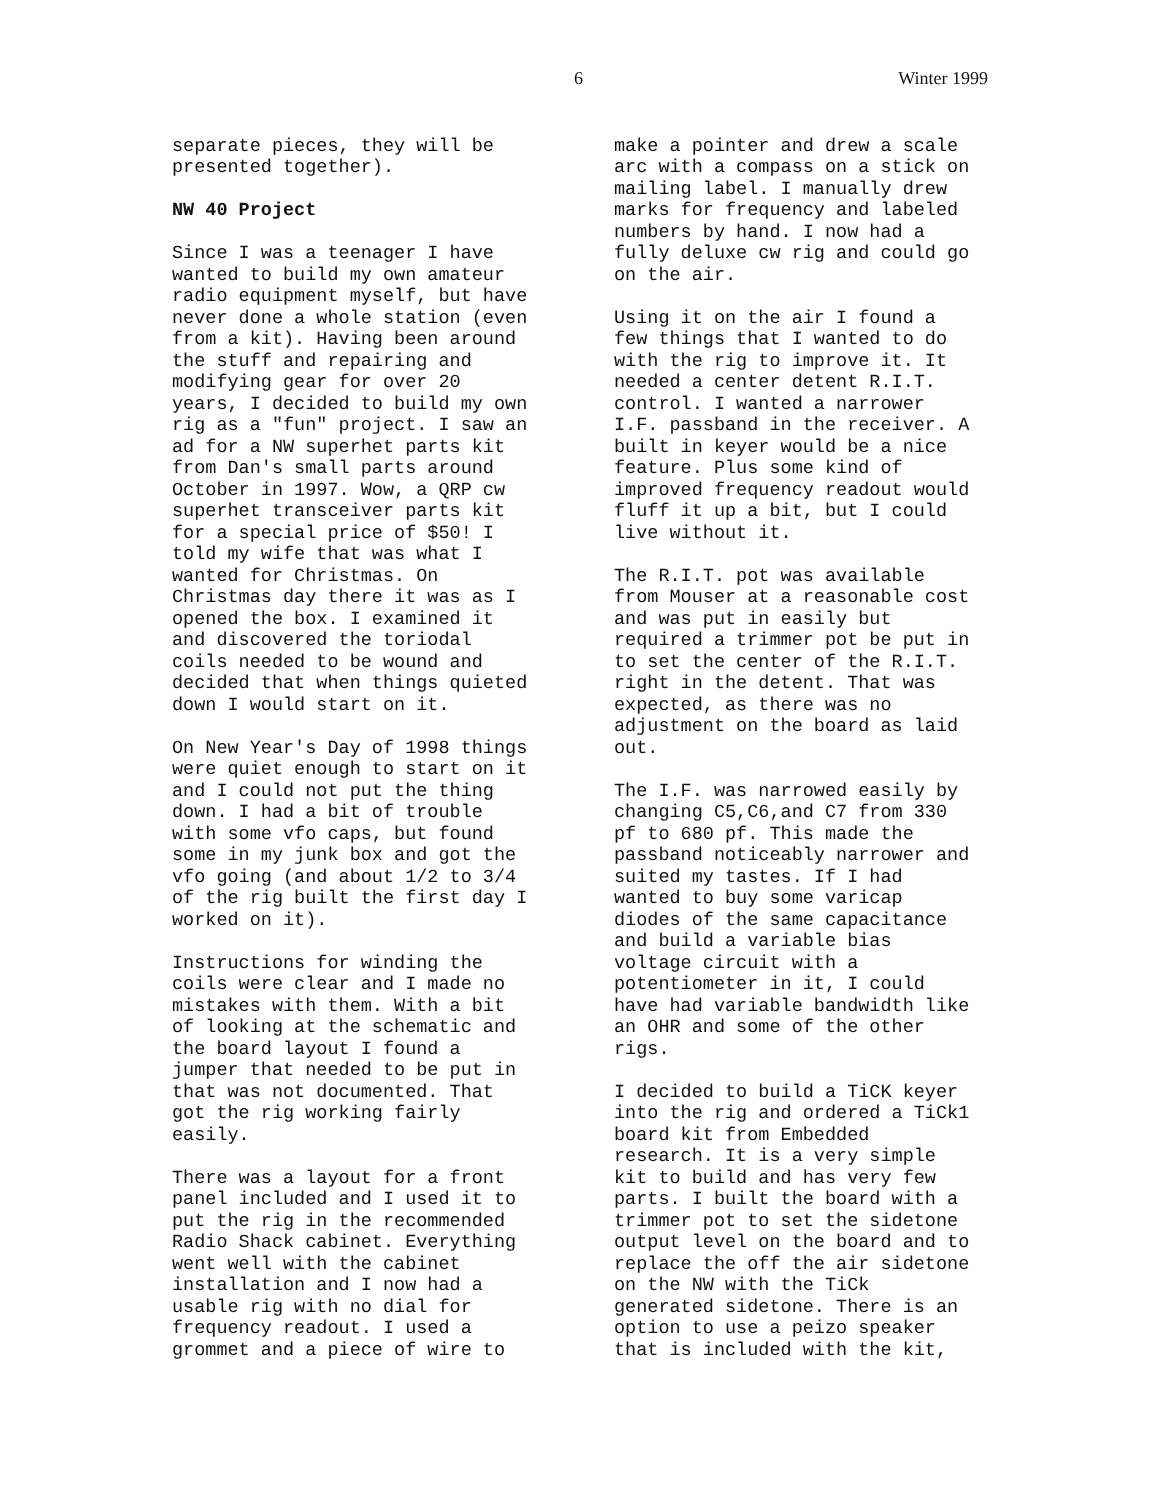6 Winter 1999
separate pieces, they will be presented together).
NW 40 Project
Since I was a teenager I have wanted to build my own amateur radio equipment myself, but have never done a whole station (even from a kit). Having been around the stuff and repairing and modifying gear for over 20 years, I decided to build my own rig as a "fun" project. I saw an ad for a NW superhet parts kit from Dan's small parts around October in 1997. Wow, a QRP cw superhet transceiver parts kit for a special price of $50! I told my wife that was what I wanted for Christmas. On Christmas day there it was as I opened the box. I examined it and discovered the toriodal coils needed to be wound and decided that when things quieted down I would start on it.
On New Year's Day of 1998 things were quiet enough to start on it and I could not put the thing down. I had a bit of trouble with some vfo caps, but found some in my junk box and got the vfo going (and about 1/2 to 3/4 of the rig built the first day I worked on it).
Instructions for winding the coils were clear and I made no mistakes with them. With a bit of looking at the schematic and the board layout I found a jumper that needed to be put in that was not documented. That got the rig working fairly easily.
There was a layout for a front panel included and I used it to put the rig in the recommended Radio Shack cabinet. Everything went well with the cabinet installation and I now had a usable rig with no dial for frequency readout. I used a grommet and a piece of wire to
make a pointer and drew a scale arc with a compass on a stick on mailing label. I manually drew marks for frequency and labeled numbers by hand. I now had a fully deluxe cw rig and could go on the air.
Using it on the air I found a few things that I wanted to do with the rig to improve it. It needed a center detent R.I.T. control. I wanted a narrower I.F. passband in the receiver. A built in keyer would be a nice feature. Plus some kind of improved frequency readout would fluff it up a bit, but I could live without it.
The R.I.T. pot was available from Mouser at a reasonable cost and was put in easily but required a trimmer pot be put in to set the center of the R.I.T. right in the detent. That was expected, as there was no adjustment on the board as laid out.
The I.F. was narrowed easily by changing C5,C6,and C7 from 330 pf to 680 pf. This made the passband noticeably narrower and suited my tastes. If I had wanted to buy some varicap diodes of the same capacitance and build a variable bias voltage circuit with a potentiometer in it, I could have had variable bandwidth like an OHR and some of the other rigs.
I decided to build a TiCK keyer into the rig and ordered a TiCk1 board kit from Embedded research. It is a very simple kit to build and has very few parts. I built the board with a trimmer pot to set the sidetone output level on the board and to replace the off the air sidetone on the NW with the TiCk generated sidetone. There is an option to use a peizo speaker that is included with the kit,